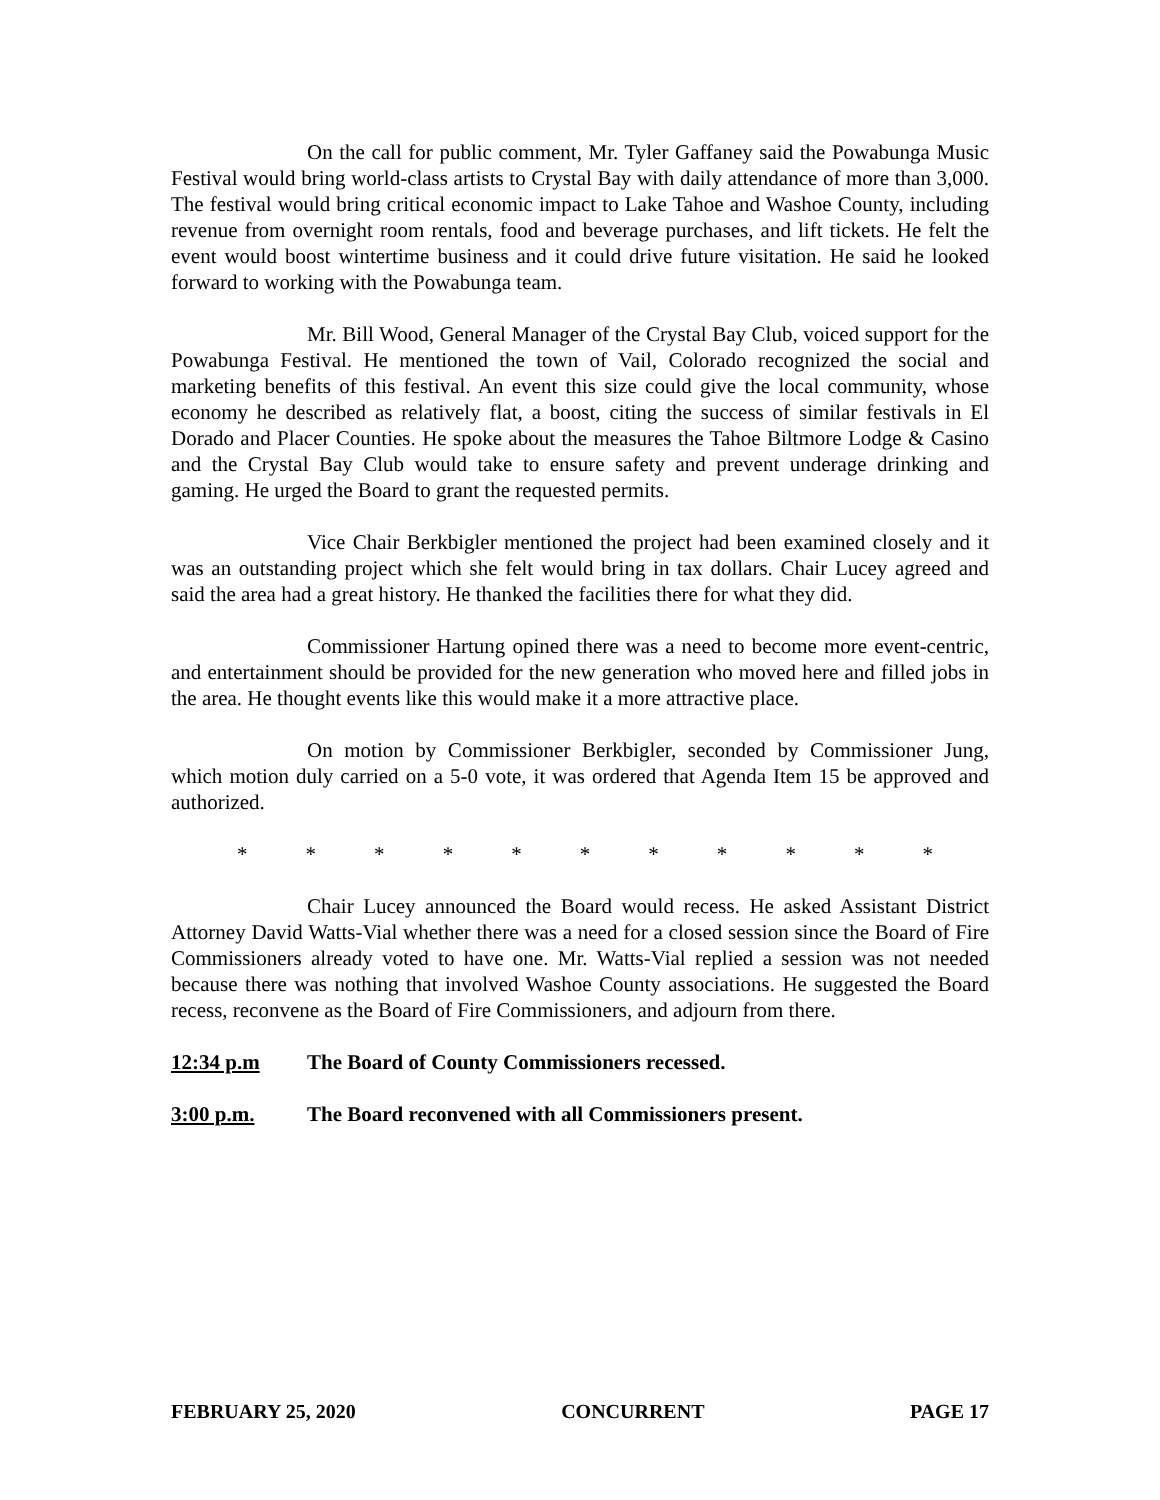On the call for public comment, Mr. Tyler Gaffaney said the Powabunga Music Festival would bring world-class artists to Crystal Bay with daily attendance of more than 3,000. The festival would bring critical economic impact to Lake Tahoe and Washoe County, including revenue from overnight room rentals, food and beverage purchases, and lift tickets. He felt the event would boost wintertime business and it could drive future visitation. He said he looked forward to working with the Powabunga team.
Mr. Bill Wood, General Manager of the Crystal Bay Club, voiced support for the Powabunga Festival. He mentioned the town of Vail, Colorado recognized the social and marketing benefits of this festival. An event this size could give the local community, whose economy he described as relatively flat, a boost, citing the success of similar festivals in El Dorado and Placer Counties. He spoke about the measures the Tahoe Biltmore Lodge & Casino and the Crystal Bay Club would take to ensure safety and prevent underage drinking and gaming. He urged the Board to grant the requested permits.
Vice Chair Berkbigler mentioned the project had been examined closely and it was an outstanding project which she felt would bring in tax dollars. Chair Lucey agreed and said the area had a great history. He thanked the facilities there for what they did.
Commissioner Hartung opined there was a need to become more event-centric, and entertainment should be provided for the new generation who moved here and filled jobs in the area. He thought events like this would make it a more attractive place.
On motion by Commissioner Berkbigler, seconded by Commissioner Jung, which motion duly carried on a 5-0 vote, it was ordered that Agenda Item 15 be approved and authorized.
* * * * * * * * * * *
Chair Lucey announced the Board would recess. He asked Assistant District Attorney David Watts-Vial whether there was a need for a closed session since the Board of Fire Commissioners already voted to have one. Mr. Watts-Vial replied a session was not needed because there was nothing that involved Washoe County associations. He suggested the Board recess, reconvene as the Board of Fire Commissioners, and adjourn from there.
12:34 p.m The Board of County Commissioners recessed.
3:00 p.m. The Board reconvened with all Commissioners present.
FEBRUARY 25, 2020 CONCURRENT PAGE 17